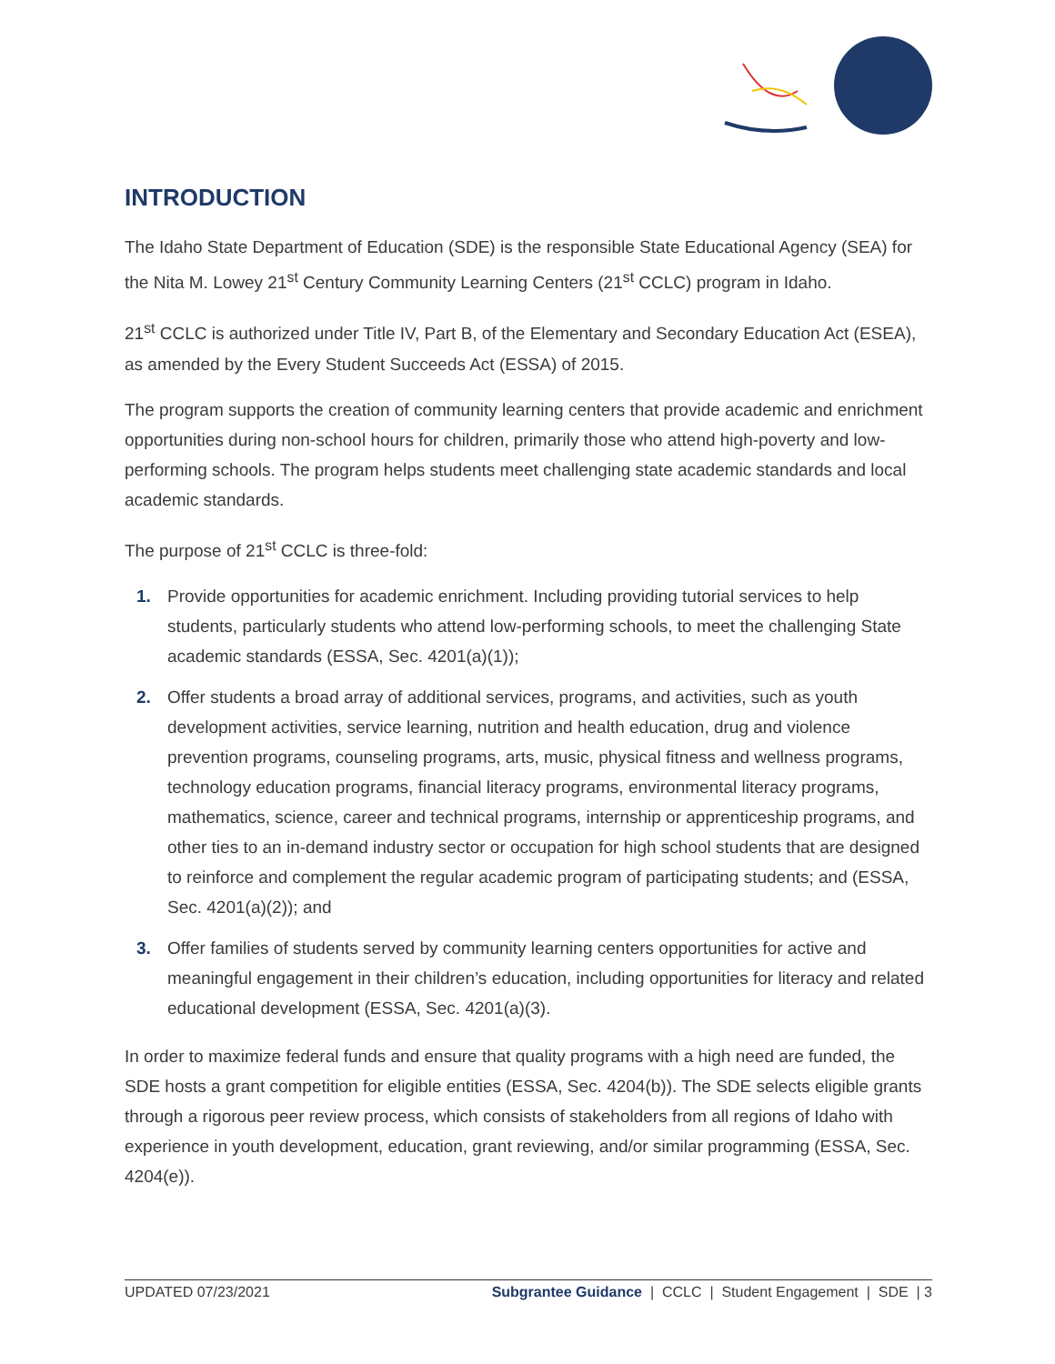INTRODUCTION
The Idaho State Department of Education (SDE) is the responsible State Educational Agency (SEA) for the Nita M. Lowey 21<sup>st</sup> Century Community Learning Centers (21<sup>st</sup> CCLC) program in Idaho.
21<sup>st</sup> CCLC is authorized under Title IV, Part B, of the Elementary and Secondary Education Act (ESEA), as amended by the Every Student Succeeds Act (ESSA) of 2015.
The program supports the creation of community learning centers that provide academic and enrichment opportunities during non-school hours for children, primarily those who attend high-poverty and low-performing schools. The program helps students meet challenging state academic standards and local academic standards.
The purpose of 21<sup>st</sup> CCLC is three-fold:
1. Provide opportunities for academic enrichment. Including providing tutorial services to help students, particularly students who attend low-performing schools, to meet the challenging State academic standards (ESSA, Sec. 4201(a)(1));
2. Offer students a broad array of additional services, programs, and activities, such as youth development activities, service learning, nutrition and health education, drug and violence prevention programs, counseling programs, arts, music, physical fitness and wellness programs, technology education programs, financial literacy programs, environmental literacy programs, mathematics, science, career and technical programs, internship or apprenticeship programs, and other ties to an in-demand industry sector or occupation for high school students that are designed to reinforce and complement the regular academic program of participating students; and (ESSA, Sec. 4201(a)(2)); and
3. Offer families of students served by community learning centers opportunities for active and meaningful engagement in their children’s education, including opportunities for literacy and related educational development (ESSA, Sec. 4201(a)(3).
In order to maximize federal funds and ensure that quality programs with a high need are funded, the SDE hosts a grant competition for eligible entities (ESSA, Sec. 4204(b)). The SDE selects eligible grants through a rigorous peer review process, which consists of stakeholders from all regions of Idaho with experience in youth development, education, grant reviewing, and/or similar programming (ESSA, Sec. 4204(e)).
UPDATED 07/23/2021 Subgrantee Guidance | CCLC | Student Engagement | SDE | 3